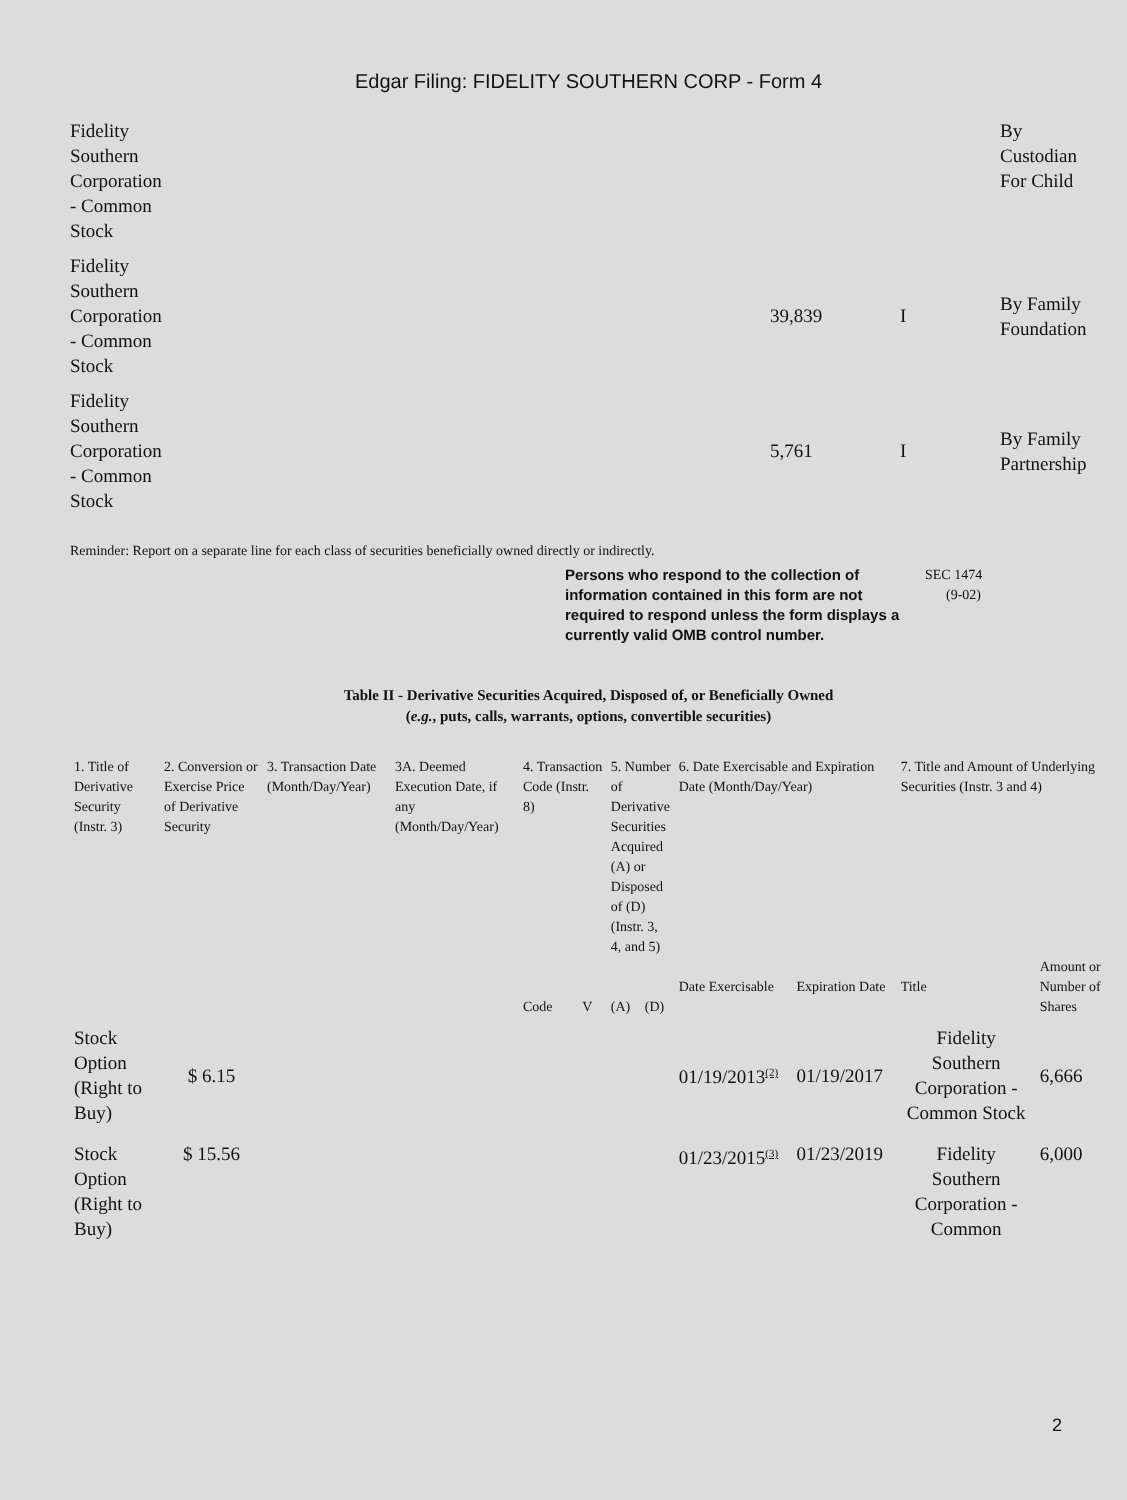Edgar Filing: FIDELITY SOUTHERN CORP - Form 4
| Fidelity Southern Corporation - Common Stock | | | By Custodian For Child |
| Fidelity Southern Corporation - Common Stock | 39,839 | I | By Family Foundation |
| Fidelity Southern Corporation - Common Stock | 5,761 | I | By Family Partnership |
Reminder: Report on a separate line for each class of securities beneficially owned directly or indirectly.
Persons who respond to the collection of information contained in this form are not required to respond unless the form displays a currently valid OMB control number.
SEC 1474
(9-02)
Table II - Derivative Securities Acquired, Disposed of, or Beneficially Owned
(e.g., puts, calls, warrants, options, convertible securities)
| 1. Title of Derivative Security (Instr. 3) | 2. Conversion or Exercise Price of Derivative Security | 3. Transaction Date (Month/Day/Year) | 3A. Deemed Execution Date, if any (Month/Day/Year) | 4. Transaction Code (Instr. 8) | | 5. Number of Derivative Securities Acquired (A) or Disposed of (D) (Instr. 3, 4, and 5) | | 6. Date Exercisable and Expiration Date (Month/Day/Year) | | 7. Title and Amount of Underlying Securities (Instr. 3 and 4) | |
| --- | --- | --- | --- | --- | --- | --- | --- | --- | --- | --- | --- |
| | | | | Code | V | (A) | (D) | Date Exercisable | Expiration Date | Title | Amount or Number of Shares |
| Stock Option (Right to Buy) | $ 6.15 | | | | | | | 01/19/2013<sup>(2)</sup> | 01/19/2017 | Fidelity Southern Corporation - Common Stock | 6,666 |
| Stock Option (Right to Buy) | $ 15.56 | | | | | | | 01/23/2015<sup>(3)</sup> | 01/23/2019 | Fidelity Southern Corporation - Common | 6,000 |
2